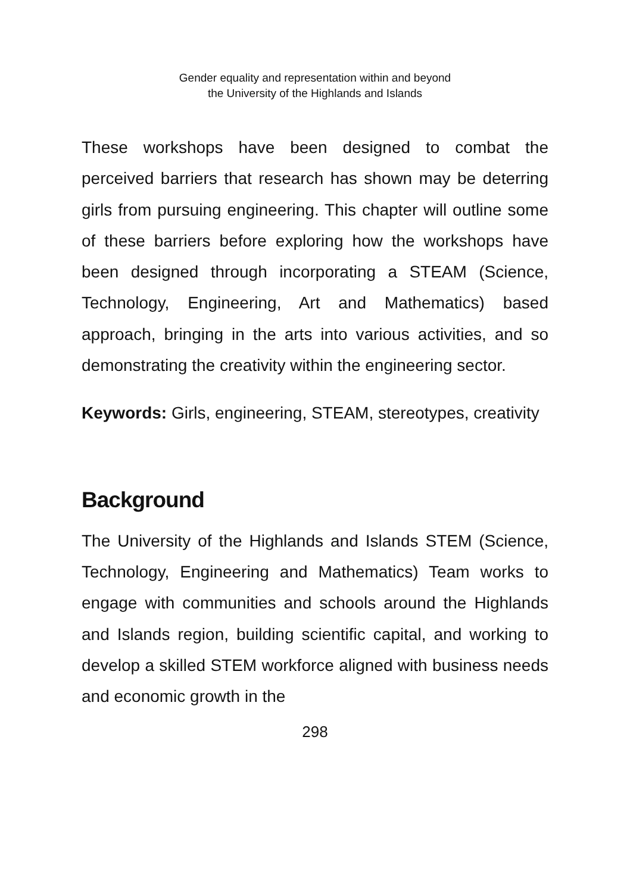Gender equality and representation within and beyond
the University of the Highlands and Islands
These workshops have been designed to combat the perceived barriers that research has shown may be deterring girls from pursuing engineering. This chapter will outline some of these barriers before exploring how the workshops have been designed through incorporating a STEAM (Science, Technology, Engineering, Art and Mathematics) based approach, bringing in the arts into various activities, and so demonstrating the creativity within the engineering sector.
Keywords: Girls, engineering, STEAM, stereotypes, creativity
Background
The University of the Highlands and Islands STEM (Science, Technology, Engineering and Mathematics) Team works to engage with communities and schools around the Highlands and Islands region, building scientific capital, and working to develop a skilled STEM workforce aligned with business needs and economic growth in the
298